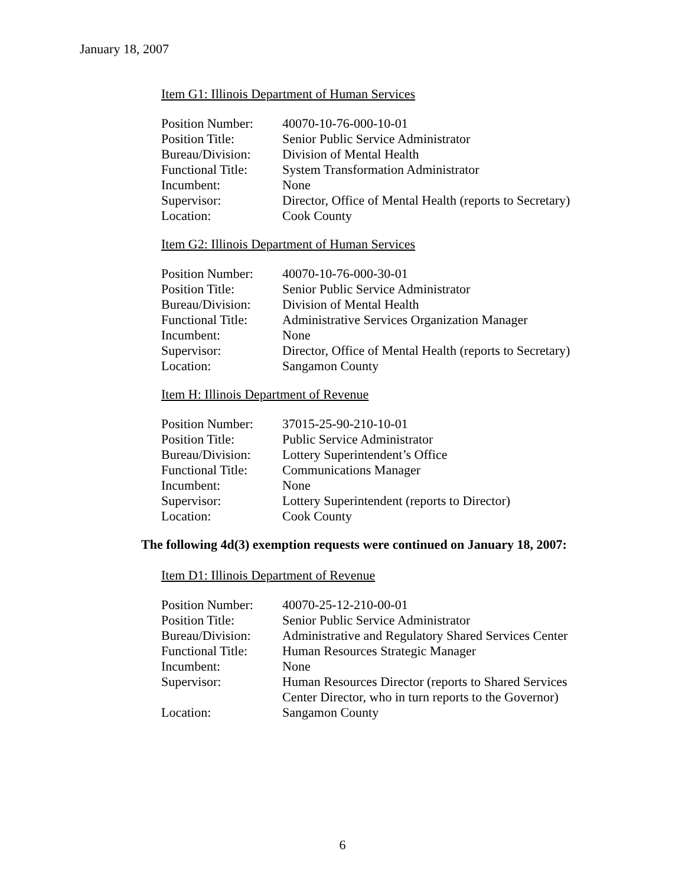January 18, 2007
Item G1: Illinois Department of Human Services
| Position Number: | 40070-10-76-000-10-01 |
| Position Title: | Senior Public Service Administrator |
| Bureau/Division: | Division of Mental Health |
| Functional Title: | System Transformation Administrator |
| Incumbent: | None |
| Supervisor: | Director, Office of Mental Health (reports to Secretary) |
| Location: | Cook County |
Item G2: Illinois Department of Human Services
| Position Number: | 40070-10-76-000-30-01 |
| Position Title: | Senior Public Service Administrator |
| Bureau/Division: | Division of Mental Health |
| Functional Title: | Administrative Services Organization Manager |
| Incumbent: | None |
| Supervisor: | Director, Office of Mental Health (reports to Secretary) |
| Location: | Sangamon County |
Item H: Illinois Department of Revenue
| Position Number: | 37015-25-90-210-10-01 |
| Position Title: | Public Service Administrator |
| Bureau/Division: | Lottery Superintendent’s Office |
| Functional Title: | Communications Manager |
| Incumbent: | None |
| Supervisor: | Lottery Superintendent (reports to Director) |
| Location: | Cook County |
The following 4d(3) exemption requests were continued on January 18, 2007:
Item D1: Illinois Department of Revenue
| Position Number: | 40070-25-12-210-00-01 |
| Position Title: | Senior Public Service Administrator |
| Bureau/Division: | Administrative and Regulatory Shared Services Center |
| Functional Title: | Human Resources Strategic Manager |
| Incumbent: | None |
| Supervisor: | Human Resources Director (reports to Shared Services Center Director, who in turn reports to the Governor) |
| Location: | Sangamon County |
6